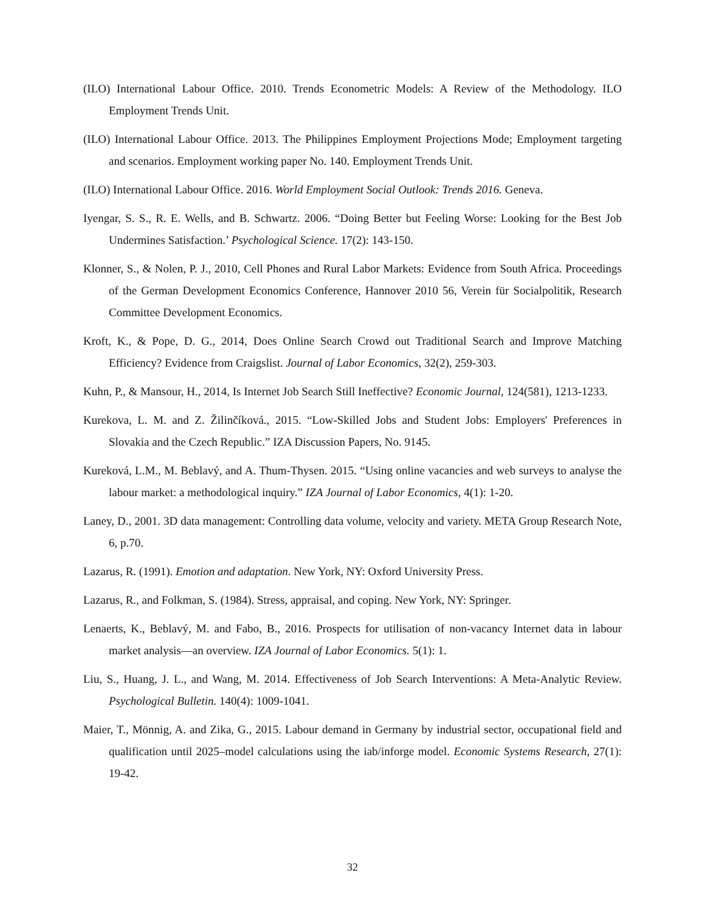(ILO) International Labour Office. 2010. Trends Econometric Models: A Review of the Methodology. ILO Employment Trends Unit.
(ILO) International Labour Office. 2013. The Philippines Employment Projections Mode; Employment targeting and scenarios. Employment working paper No. 140. Employment Trends Unit.
(ILO) International Labour Office. 2016. World Employment Social Outlook: Trends 2016. Geneva.
Iyengar, S. S., R. E. Wells, and B. Schwartz. 2006. “Doing Better but Feeling Worse: Looking for the Best Job Undermines Satisfaction.’ Psychological Science. 17(2): 143-150.
Klonner, S., & Nolen, P. J., 2010, Cell Phones and Rural Labor Markets: Evidence from South Africa. Proceedings of the German Development Economics Conference, Hannover 2010 56, Verein für Socialpolitik, Research Committee Development Economics.
Kroft, K., & Pope, D. G., 2014, Does Online Search Crowd out Traditional Search and Improve Matching Efficiency? Evidence from Craigslist. Journal of Labor Economics, 32(2), 259-303.
Kuhn, P., & Mansour, H., 2014, Is Internet Job Search Still Ineffective? Economic Journal, 124(581), 1213-1233.
Kurekova, L. M. and Z. Žilinčíková., 2015. “Low-Skilled Jobs and Student Jobs: Employers' Preferences in Slovakia and the Czech Republic.” IZA Discussion Papers, No. 9145.
Kureková, L.M., M. Beblavý, and A. Thum-Thysen. 2015. “Using online vacancies and web surveys to analyse the labour market: a methodological inquiry.” IZA Journal of Labor Economics, 4(1): 1-20.
Laney, D., 2001. 3D data management: Controlling data volume, velocity and variety. META Group Research Note, 6, p.70.
Lazarus, R. (1991). Emotion and adaptation. New York, NY: Oxford University Press.
Lazarus, R., and Folkman, S. (1984). Stress, appraisal, and coping. New York, NY: Springer.
Lenaerts, K., Beblavý, M. and Fabo, B., 2016. Prospects for utilisation of non-vacancy Internet data in labour market analysis—an overview. IZA Journal of Labor Economics. 5(1): 1.
Liu, S., Huang, J. L., and Wang, M. 2014. Effectiveness of Job Search Interventions: A Meta-Analytic Review. Psychological Bulletin. 140(4): 1009-1041.
Maier, T., Mönnig, A. and Zika, G., 2015. Labour demand in Germany by industrial sector, occupational field and qualification until 2025–model calculations using the iab/inforge model. Economic Systems Research, 27(1): 19-42.
32